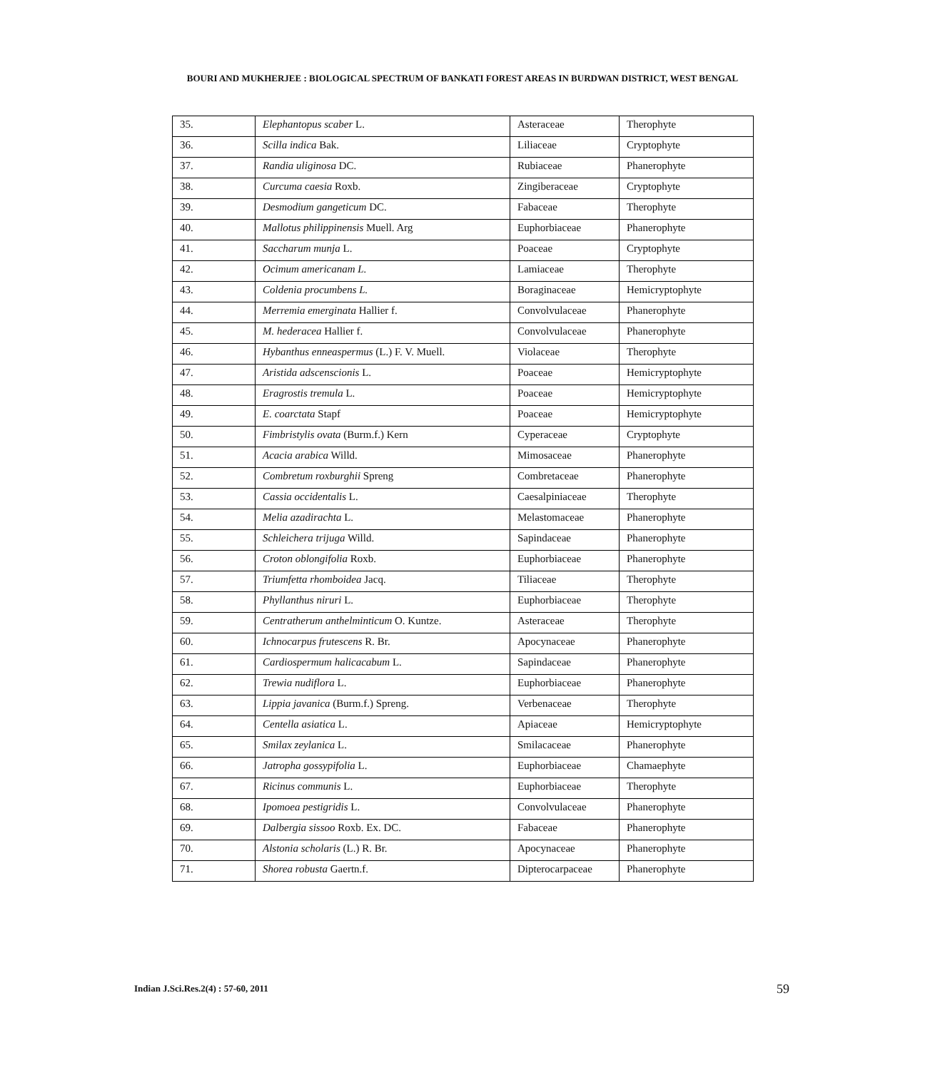BOURI AND MUKHERJEE : BIOLOGICAL SPECTRUM OF BANKATI FOREST AREAS IN BURDWAN DISTRICT, WEST BENGAL
| 35. | Elephantopus scaber L. | Asteraceae | Therophyte |
| 36. | Scilla indica Bak. | Liliaceae | Cryptophyte |
| 37. | Randia uliginosa DC. | Rubiaceae | Phanerophyte |
| 38. | Curcuma caesia Roxb. | Zingiberaceae | Cryptophyte |
| 39. | Desmodium gangeticum DC. | Fabaceae | Therophyte |
| 40. | Mallotus philippinensis Muell. Arg | Euphorbiaceae | Phanerophyte |
| 41. | Saccharum munja L. | Poaceae | Cryptophyte |
| 42. | Ocimum americanam L. | Lamiaceae | Therophyte |
| 43. | Coldenia procumbens L. | Boraginaceae | Hemicryptophyte |
| 44. | Merremia emerginata Hallier f. | Convolvulaceae | Phanerophyte |
| 45. | M. hederacea Hallier f. | Convolvulaceae | Phanerophyte |
| 46. | Hybanthus enneaspermus (L.) F. V. Muell. | Violaceae | Therophyte |
| 47. | Aristida adscenscionis L. | Poaceae | Hemicryptophyte |
| 48. | Eragrostis tremula L. | Poaceae | Hemicryptophyte |
| 49. | E. coarctata Stapf | Poaceae | Hemicryptophyte |
| 50. | Fimbristylis ovata (Burm.f.) Kern | Cyperaceae | Cryptophyte |
| 51. | Acacia arabica Willd. | Mimosaceae | Phanerophyte |
| 52. | Combretum roxburghii Spreng | Combretaceae | Phanerophyte |
| 53. | Cassia occidentalis L. | Caesalpiniaceae | Therophyte |
| 54. | Melia azadirachta L. | Melastomaceae | Phanerophyte |
| 55. | Schleichera trijuga Willd. | Sapindaceae | Phanerophyte |
| 56. | Croton oblongifolia Roxb. | Euphorbiaceae | Phanerophyte |
| 57. | Triumfetta rhomboidea Jacq. | Tiliaceae | Therophyte |
| 58. | Phyllanthus niruri L. | Euphorbiaceae | Therophyte |
| 59. | Centratherum anthelminticum O. Kuntze. | Asteraceae | Therophyte |
| 60. | Ichnocarpus frutescens R. Br. | Apocynaceae | Phanerophyte |
| 61. | Cardiospermum halicacabum L. | Sapindaceae | Phanerophyte |
| 62. | Trewia nudiflora L. | Euphorbiaceae | Phanerophyte |
| 63. | Lippia javanica (Burm.f.) Spreng. | Verbenaceae | Therophyte |
| 64. | Centella asiatica L. | Apiaceae | Hemicryptophyte |
| 65. | Smilax zeylanica L. | Smilacaceae | Phanerophyte |
| 66. | Jatropha gossypifolia L. | Euphorbiaceae | Chamaephyte |
| 67. | Ricinus communis L. | Euphorbiaceae | Therophyte |
| 68. | Ipomoea pestigridis L. | Convolvulaceae | Phanerophyte |
| 69. | Dalbergia sissoo Roxb. Ex. DC. | Fabaceae | Phanerophyte |
| 70. | Alstonia scholaris (L.) R. Br. | Apocynaceae | Phanerophyte |
| 71. | Shorea robusta Gaertn.f. | Dipterocarpaceae | Phanerophyte |
Indian J.Sci.Res.2(4) : 57-60, 2011
59